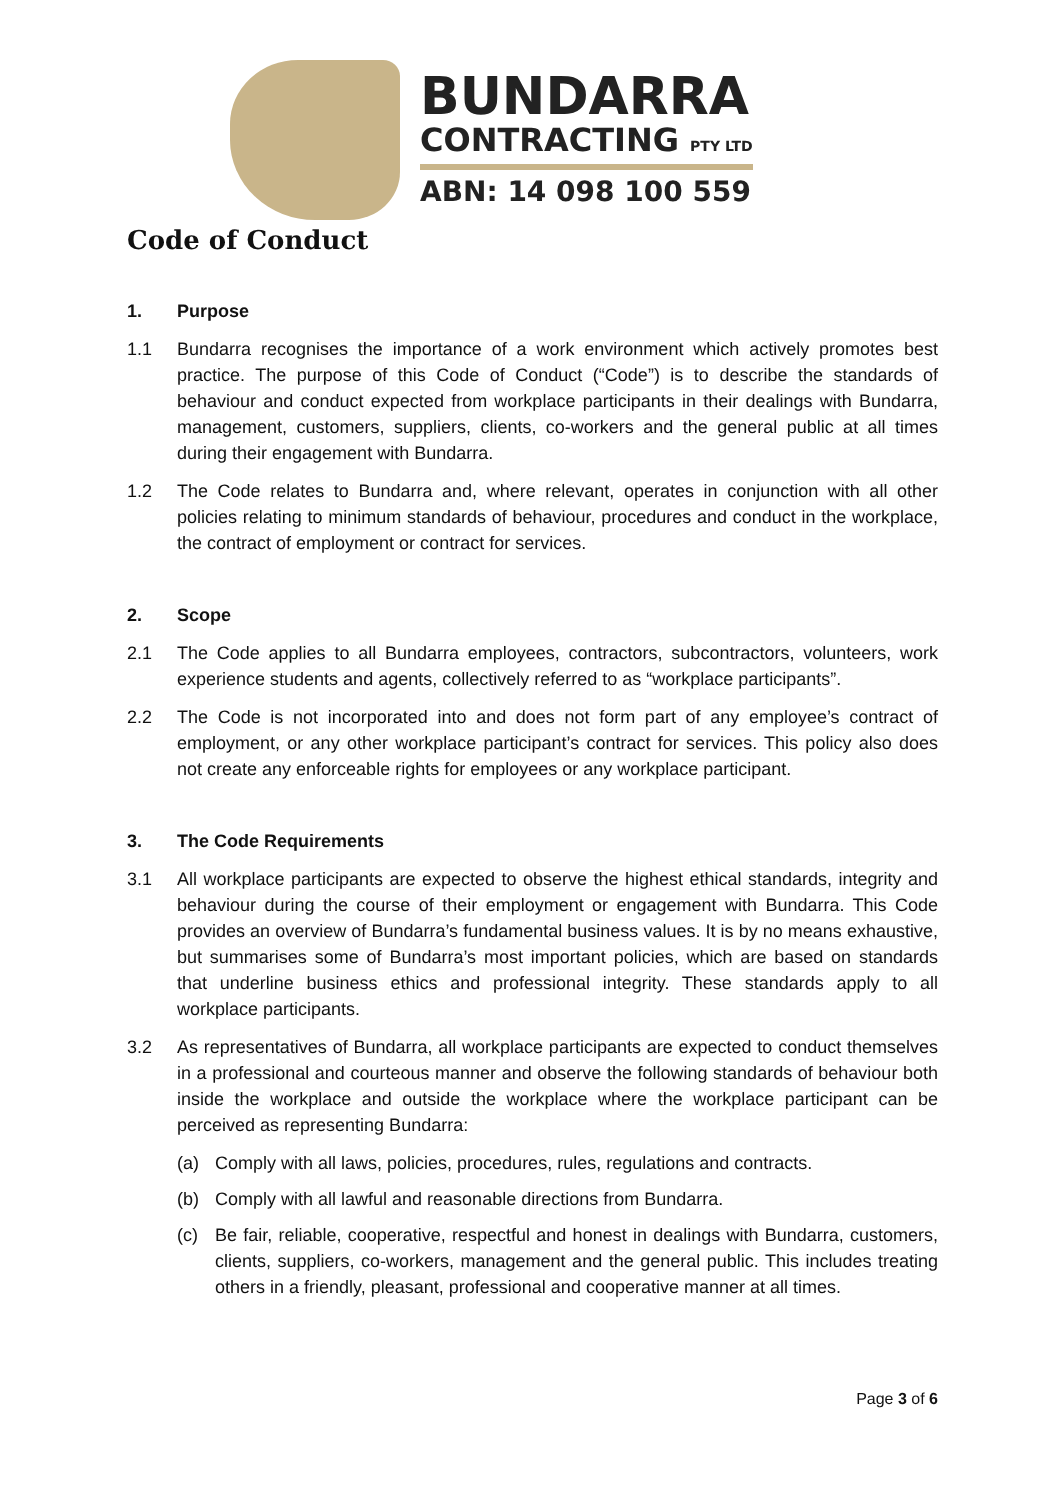BUNDARRA
CONTRACTING PTY LTD
ABN: 14 098 100 559
Code of Conduct
1. Purpose
1.1 Bundarra recognises the importance of a work environment which actively promotes best practice. The purpose of this Code of Conduct (“Code”) is to describe the standards of behaviour and conduct expected from workplace participants in their dealings with Bundarra, management, customers, suppliers, clients, co-workers and the general public at all times during their engagement with Bundarra.
1.2 The Code relates to Bundarra and, where relevant, operates in conjunction with all other policies relating to minimum standards of behaviour, procedures and conduct in the workplace, the contract of employment or contract for services.
2. Scope
2.1 The Code applies to all Bundarra employees, contractors, subcontractors, volunteers, work experience students and agents, collectively referred to as “workplace participants”.
2.2 The Code is not incorporated into and does not form part of any employee’s contract of employment, or any other workplace participant’s contract for services. This policy also does not create any enforceable rights for employees or any workplace participant.
3. The Code Requirements
3.1 All workplace participants are expected to observe the highest ethical standards, integrity and behaviour during the course of their employment or engagement with Bundarra. This Code provides an overview of Bundarra’s fundamental business values. It is by no means exhaustive, but summarises some of Bundarra’s most important policies, which are based on standards that underline business ethics and professional integrity. These standards apply to all workplace participants.
3.2 As representatives of Bundarra, all workplace participants are expected to conduct themselves in a professional and courteous manner and observe the following standards of behaviour both inside the workplace and outside the workplace where the workplace participant can be perceived as representing Bundarra:
(a) Comply with all laws, policies, procedures, rules, regulations and contracts.
(b) Comply with all lawful and reasonable directions from Bundarra.
(c) Be fair, reliable, cooperative, respectful and honest in dealings with Bundarra, customers, clients, suppliers, co-workers, management and the general public. This includes treating others in a friendly, pleasant, professional and cooperative manner at all times.
Page 3 of 6